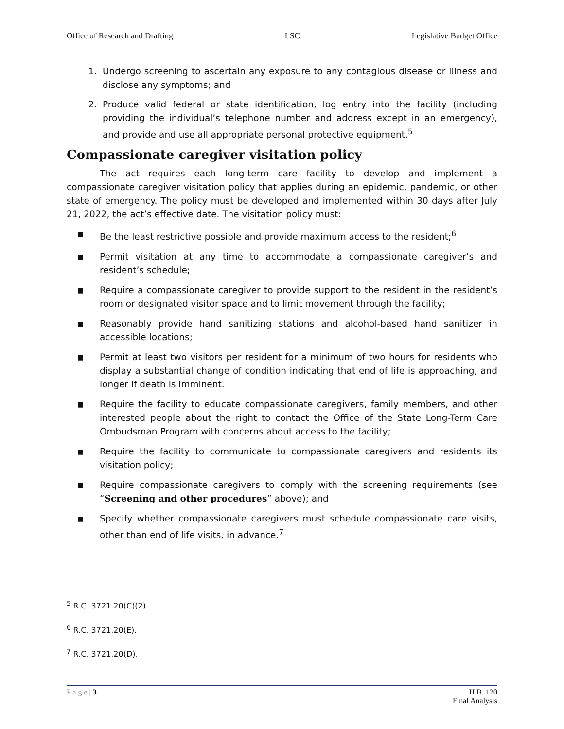Office of Research and Drafting LSC Legislative Budget Office
1. Undergo screening to ascertain any exposure to any contagious disease or illness and disclose any symptoms; and
2. Produce valid federal or state identification, log entry into the facility (including providing the individual’s telephone number and address except in an emergency), and provide and use all appropriate personal protective equipment.<sup>5</sup>
Compassionate caregiver visitation policy
The act requires each long-term care facility to develop and implement a compassionate caregiver visitation policy that applies during an epidemic, pandemic, or other state of emergency. The policy must be developed and implemented within 30 days after July 21, 2022, the act’s effective date. The visitation policy must:
■ Be the least restrictive possible and provide maximum access to the resident;<sup>6</sup>
■ Permit visitation at any time to accommodate a compassionate caregiver’s and resident’s schedule;
■ Require a compassionate caregiver to provide support to the resident in the resident’s room or designated visitor space and to limit movement through the facility;
■ Reasonably provide hand sanitizing stations and alcohol-based hand sanitizer in accessible locations;
■ Permit at least two visitors per resident for a minimum of two hours for residents who display a substantial change of condition indicating that end of life is approaching, and longer if death is imminent.
■ Require the facility to educate compassionate caregivers, family members, and other interested people about the right to contact the Office of the State Long-Term Care Ombudsman Program with concerns about access to the facility;
■ Require the facility to communicate to compassionate caregivers and residents its visitation policy;
■ Require compassionate caregivers to comply with the screening requirements (see “Screening and other procedures” above); and
■ Specify whether compassionate caregivers must schedule compassionate care visits, other than end of life visits, in advance.<sup>7</sup>
<sup>5</sup> R.C. 3721.20(C)(2).
<sup>6</sup> R.C. 3721.20(E).
<sup>7</sup> R.C. 3721.20(D).
P a g e | 3 H.B. 120
Final Analysis